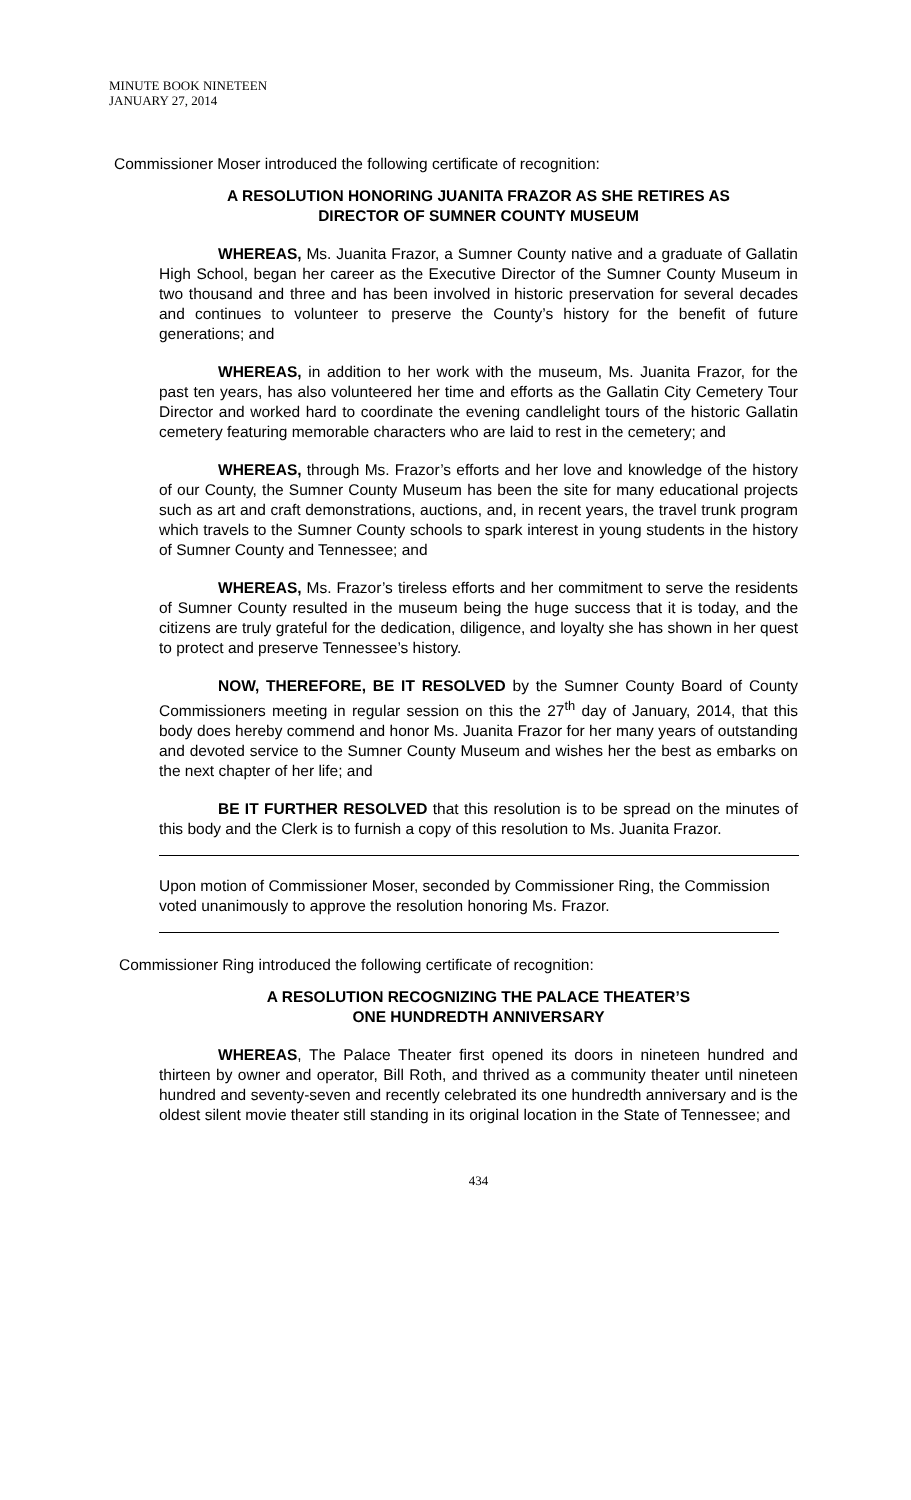MINUTE BOOK NINETEEN
JANUARY 27, 2014
Commissioner Moser introduced the following certificate of recognition:
A RESOLUTION HONORING JUANITA FRAZOR AS SHE RETIRES AS
DIRECTOR OF SUMNER COUNTY MUSEUM
WHEREAS, Ms. Juanita Frazor, a Sumner County native and a graduate of Gallatin High School, began her career as the Executive Director of the Sumner County Museum in two thousand and three and has been involved in historic preservation for several decades and continues to volunteer to preserve the County’s history for the benefit of future generations; and
WHEREAS, in addition to her work with the museum, Ms. Juanita Frazor, for the past ten years, has also volunteered her time and efforts as the Gallatin City Cemetery Tour Director and worked hard to coordinate the evening candlelight tours of the historic Gallatin cemetery featuring memorable characters who are laid to rest in the cemetery; and
WHEREAS, through Ms. Frazor’s efforts and her love and knowledge of the history of our County, the Sumner County Museum has been the site for many educational projects such as art and craft demonstrations, auctions, and, in recent years, the travel trunk program which travels to the Sumner County schools to spark interest in young students in the history of Sumner County and Tennessee; and
WHEREAS, Ms. Frazor’s tireless efforts and her commitment to serve the residents of Sumner County resulted in the museum being the huge success that it is today, and the citizens are truly grateful for the dedication, diligence, and loyalty she has shown in her quest to protect and preserve Tennessee’s history.
NOW, THEREFORE, BE IT RESOLVED by the Sumner County Board of County Commissioners meeting in regular session on this the 27<sup>th</sup> day of January, 2014, that this body does hereby commend and honor Ms. Juanita Frazor for her many years of outstanding and devoted service to the Sumner County Museum and wishes her the best as embarks on the next chapter of her life; and
BE IT FURTHER RESOLVED that this resolution is to be spread on the minutes of this body and the Clerk is to furnish a copy of this resolution to Ms. Juanita Frazor.
Upon motion of Commissioner Moser, seconded by Commissioner Ring, the Commission voted unanimously to approve the resolution honoring Ms. Frazor.
Commissioner Ring introduced the following certificate of recognition:
A RESOLUTION RECOGNIZING THE PALACE THEATER’S
ONE HUNDREDTH ANNIVERSARY
WHEREAS, The Palace Theater first opened its doors in nineteen hundred and thirteen by owner and operator, Bill Roth, and thrived as a community theater until nineteen hundred and seventy-seven and recently celebrated its one hundredth anniversary and is the oldest silent movie theater still standing in its original location in the State of Tennessee; and
434